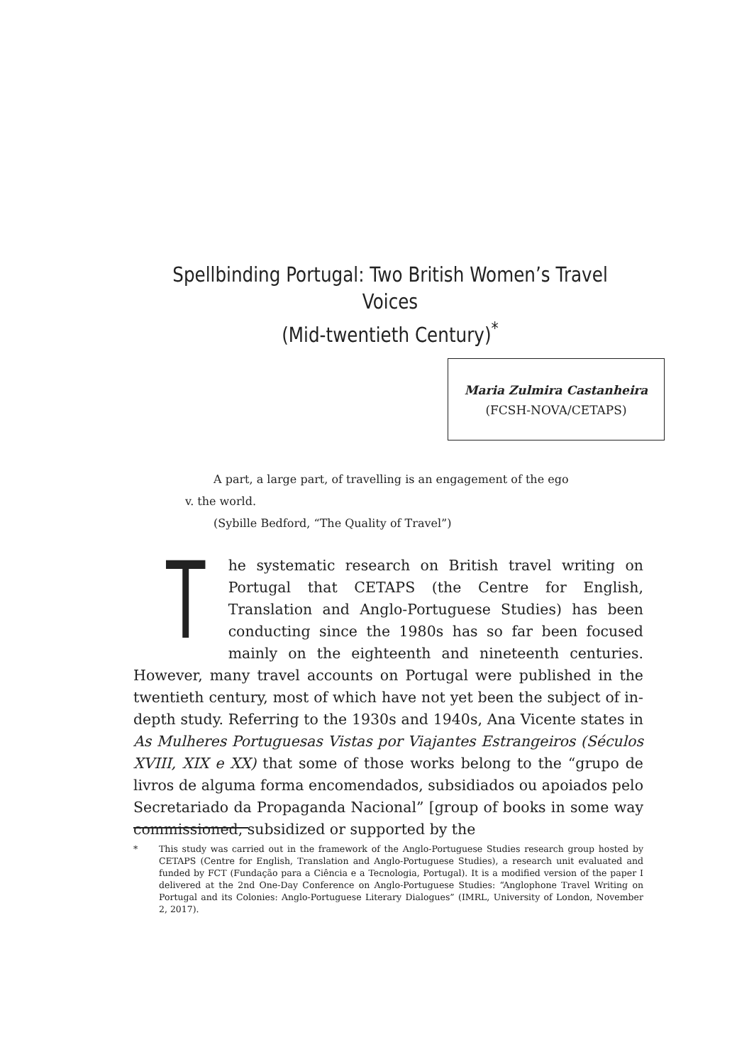Spellbinding Portugal: Two British Women’s Travel Voices
(Mid-twentieth Century)<sup>*</sup>
Maria Zulmira Castanheira
(FCSH-NOVA/CETAPS)
A part, a large part, of travelling is an engagement of the ego
v. the world.
(Sybille Bedford, “The Quality of Travel”)
The systematic research on British travel writing on Portugal that CETAPS (the Centre for English, Translation and Anglo-Portuguese Studies) has been conducting since the 1980s has so far been focused mainly on the eighteenth and nineteenth centuries. However, many travel accounts on Portugal were published in the twentieth century, most of which have not yet been the subject of in-depth study. Referring to the 1930s and 1940s, Ana Vicente states in As Mulheres Portuguesas Vistas por Viajantes Estrangeiros (Séculos XVIII, XIX e XX) that some of those works belong to the “grupo de livros de alguma forma encomendados, subsidiados ou apoiados pelo Secretariado da Propaganda Nacional” [group of books in some way commissioned, subsidized or supported by the
* This study was carried out in the framework of the Anglo-Portuguese Studies research group hosted by CETAPS (Centre for English, Translation and Anglo-Portuguese Studies), a research unit evaluated and funded by FCT (Fundação para a Ciência e a Tecnologia, Portugal). It is a modified version of the paper I delivered at the 2nd One-Day Conference on Anglo-Portuguese Studies: “Anglophone Travel Writing on Portugal and its Colonies: Anglo-Portuguese Literary Dialogues” (IMRL, University of London, November 2, 2017).